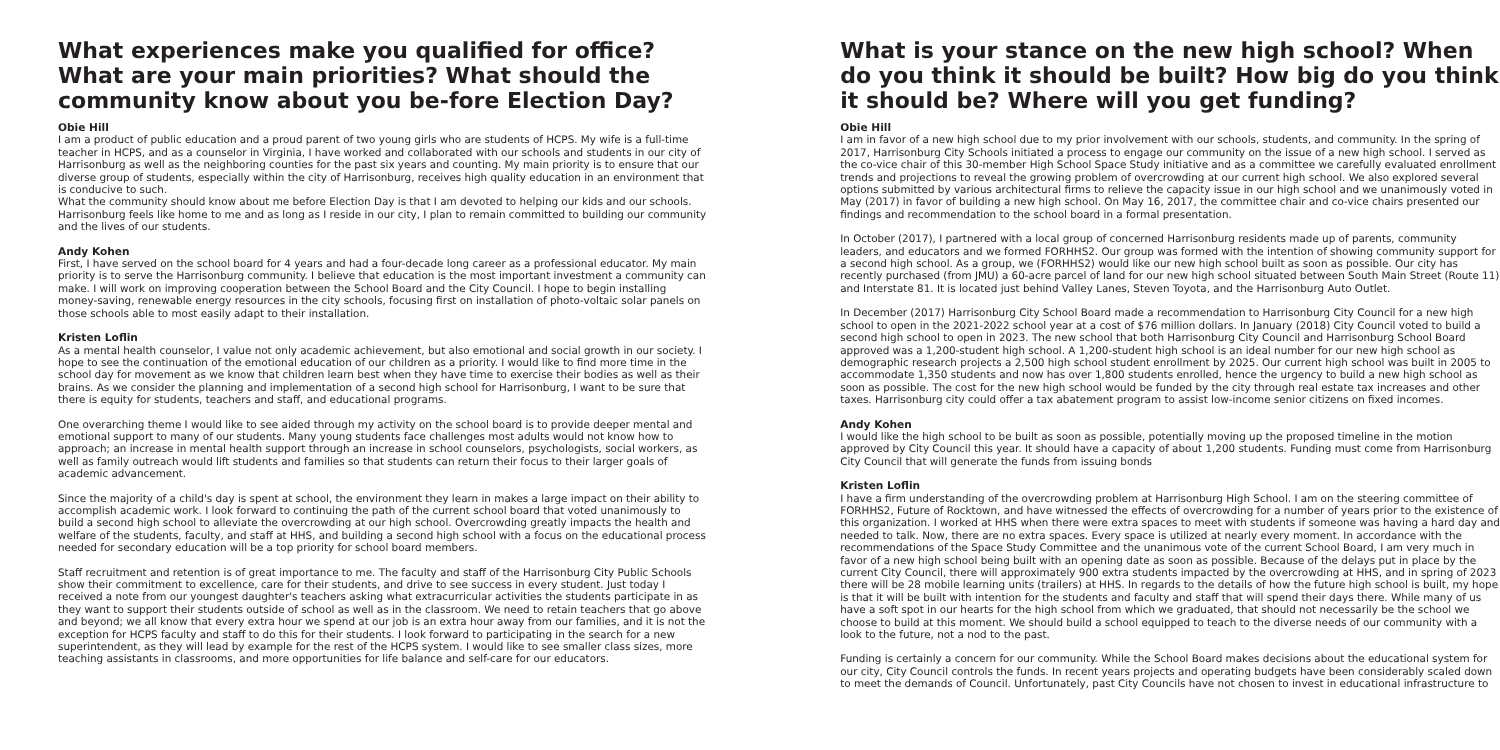What experiences make you qualified for office? What are your main priorities? What should the community know about you be-fore Election Day?
Obie Hill
I am a product of public education and a proud parent of two young girls who are students of HCPS. My wife is a full-time teacher in HCPS, and as a counselor in Virginia, I have worked and collaborated with our schools and students in our city of Harrisonburg as well as the neighboring counties for the past six years and counting. My main priority is to ensure that our diverse group of students, especially within the city of Harrisonburg, receives high quality education in an environment that is conducive to such.
What the community should know about me before Election Day is that I am devoted to helping our kids and our schools. Harrisonburg feels like home to me and as long as I reside in our city, I plan to remain committed to building our community and the lives of our students.
Andy Kohen
First, I have served on the school board for 4 years and had a four-decade long career as a professional educator. My main priority is to serve the Harrisonburg community. I believe that education is the most important investment a community can make. I will work on improving cooperation between the School Board and the City Council. I hope to begin installing money-saving, renewable energy resources in the city schools, focusing first on installation of photo-voltaic solar panels on those schools able to most easily adapt to their installation.
Kristen Loflin
As a mental health counselor, I value not only academic achievement, but also emotional and social growth in our society. I hope to see the continuation of the emotional education of our children as a priority. I would like to find more time in the school day for movement as we know that children learn best when they have time to exercise their bodies as well as their brains. As we consider the planning and implementation of a second high school for Harrisonburg, I want to be sure that there is equity for students, teachers and staff, and educational programs.
One overarching theme I would like to see aided through my activity on the school board is to provide deeper mental and emotional support to many of our students. Many young students face challenges most adults would not know how to approach; an increase in mental health support through an increase in school counselors, psychologists, social workers, as well as family outreach would lift students and families so that students can return their focus to their larger goals of academic advancement.
Since the majority of a child's day is spent at school, the environment they learn in makes a large impact on their ability to accomplish academic work. I look forward to continuing the path of the current school board that voted unanimously to build a second high school to alleviate the overcrowding at our high school. Overcrowding greatly impacts the health and welfare of the students, faculty, and staff at HHS, and building a second high school with a focus on the educational process needed for secondary education will be a top priority for school board members.
Staff recruitment and retention is of great importance to me. The faculty and staff of the Harrisonburg City Public Schools show their commitment to excellence, care for their students, and drive to see success in every student. Just today I received a note from our youngest daughter's teachers asking what extracurricular activities the students participate in as they want to support their students outside of school as well as in the classroom. We need to retain teachers that go above and beyond; we all know that every extra hour we spend at our job is an extra hour away from our families, and it is not the exception for HCPS faculty and staff to do this for their students. I look forward to participating in the search for a new superintendent, as they will lead by example for the rest of the HCPS system. I would like to see smaller class sizes, more teaching assistants in classrooms, and more opportunities for life balance and self-care for our educators.
What is your stance on the new high school? When do you think it should be built? How big do you think it should be? Where will you get funding?
Obie Hill
I am in favor of a new high school due to my prior involvement with our schools, students, and community. In the spring of 2017, Harrisonburg City Schools initiated a process to engage our community on the issue of a new high school. I served as the co-vice chair of this 30-member High School Space Study initiative and as a committee we carefully evaluated enrollment trends and projections to reveal the growing problem of overcrowding at our current high school. We also explored several options submitted by various architectural firms to relieve the capacity issue in our high school and we unanimously voted in May (2017) in favor of building a new high school. On May 16, 2017, the committee chair and co-vice chairs presented our findings and recommendation to the school board in a formal presentation.
In October (2017), I partnered with a local group of concerned Harrisonburg residents made up of parents, community leaders, and educators and we formed FORHHS2. Our group was formed with the intention of showing community support for a second high school. As a group, we (FORHHS2) would like our new high school built as soon as possible. Our city has recently purchased (from JMU) a 60-acre parcel of land for our new high school situated between South Main Street (Route 11) and Interstate 81. It is located just behind Valley Lanes, Steven Toyota, and the Harrisonburg Auto Outlet.
In December (2017) Harrisonburg City School Board made a recommendation to Harrisonburg City Council for a new high school to open in the 2021-2022 school year at a cost of $76 million dollars. In January (2018) City Council voted to build a second high school to open in 2023. The new school that both Harrisonburg City Council and Harrisonburg School Board approved was a 1,200-student high school. A 1,200-student high school is an ideal number for our new high school as demographic research projects a 2,500 high school student enrollment by 2025. Our current high school was built in 2005 to accommodate 1,350 students and now has over 1,800 students enrolled, hence the urgency to build a new high school as soon as possible. The cost for the new high school would be funded by the city through real estate tax increases and other taxes. Harrisonburg city could offer a tax abatement program to assist low-income senior citizens on fixed incomes.
Andy Kohen
I would like the high school to be built as soon as possible, potentially moving up the proposed timeline in the motion approved by City Council this year. It should have a capacity of about 1,200 students. Funding must come from Harrisonburg City Council that will generate the funds from issuing bonds
Kristen Loflin
I have a firm understanding of the overcrowding problem at Harrisonburg High School. I am on the steering committee of FORHHS2, Future of Rocktown, and have witnessed the effects of overcrowding for a number of years prior to the existence of this organization. I worked at HHS when there were extra spaces to meet with students if someone was having a hard day and needed to talk. Now, there are no extra spaces. Every space is utilized at nearly every moment. In accordance with the recommendations of the Space Study Committee and the unanimous vote of the current School Board, I am very much in favor of a new high school being built with an opening date as soon as possible. Because of the delays put in place by the current City Council, there will approximately 900 extra students impacted by the overcrowding at HHS, and in spring of 2023 there will be 28 mobile learning units (trailers) at HHS. In regards to the details of how the future high school is built, my hope is that it will be built with intention for the students and faculty and staff that will spend their days there. While many of us have a soft spot in our hearts for the high school from which we graduated, that should not necessarily be the school we choose to build at this moment. We should build a school equipped to teach to the diverse needs of our community with a look to the future, not a nod to the past.
Funding is certainly a concern for our community. While the School Board makes decisions about the educational system for our city, City Council controls the funds. In recent years projects and operating budgets have been considerably scaled down to meet the demands of Council. Unfortunately, past City Councils have not chosen to invest in educational infrastructure to